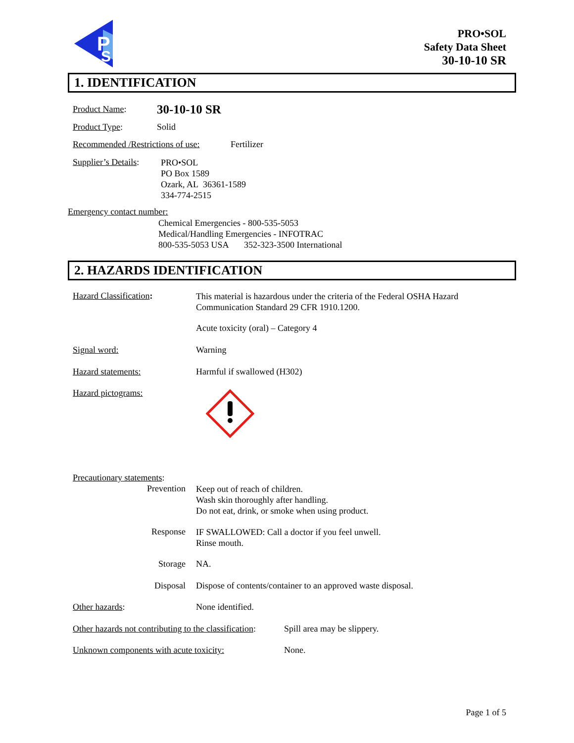P
S
PRO•SOL
Safety Data Sheet
30-10-10 SR
1. IDENTIFICATION
Product Name: 30-10-10 SR
Product Type: Solid
Recommended /Restrictions of use:
Fertilizer
Supplier’s Details:
PRO•SOL
PO Box 1589
Ozark, AL 36361-1589
334-774-2515
Emergency contact number:
Chemical Emergencies - 800-535-5053
Medical/Handling Emergencies - INFOTRAC
800-535-5053 USA 352-323-3500 International
2. HAZARDS IDENTIFICATION
Hazard Classification:
This material is hazardous under the criteria of the Federal OSHA Hazard
Communication Standard 29 CFR 1910.1200.
Acute toxicity (oral) – Category 4
Signal word: Warning
Hazard statements: Harmful if swallowed (H302)
Hazard pictograms:
Precautionary statements:
Prevention
Keep out of reach of children.
Wash skin thoroughly after handling.
Do not eat, drink, or smoke when using product.
Response
IF SWALLOWED: Call a doctor if you feel unwell.
Rinse mouth.
Storage NA.
Disposal
Dispose of contents/container to an approved waste disposal.
Other hazards: None identified.
Other hazards not contributing to the classification:
Spill area may be slippery.
Unknown components with acute toxicity:
None.
Page 1 of 5